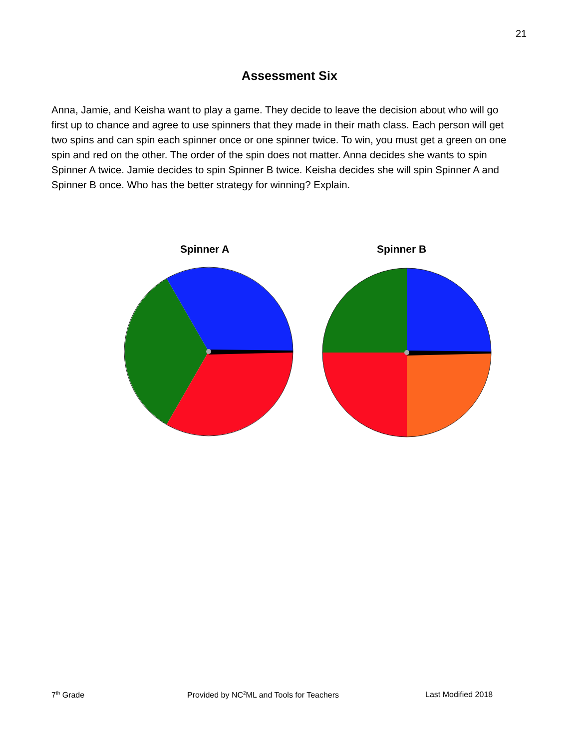21
Assessment Six
Anna, Jamie, and Keisha want to play a game. They decide to leave the decision about who will go first up to chance and agree to use spinners that they made in their math class. Each person will get two spins and can spin each spinner once or one spinner twice. To win, you must get a green on one spin and red on the other. The order of the spin does not matter. Anna decides she wants to spin Spinner A twice. Jamie decides to spin Spinner B twice. Keisha decides she will spin Spinner A and Spinner B once. Who has the better strategy for winning? Explain.
Spinner A Spinner B
7<sup>th</sup> Grade
Provided by NC<sup>2</sup>ML and Tools for Teachers
Last Modified 2018